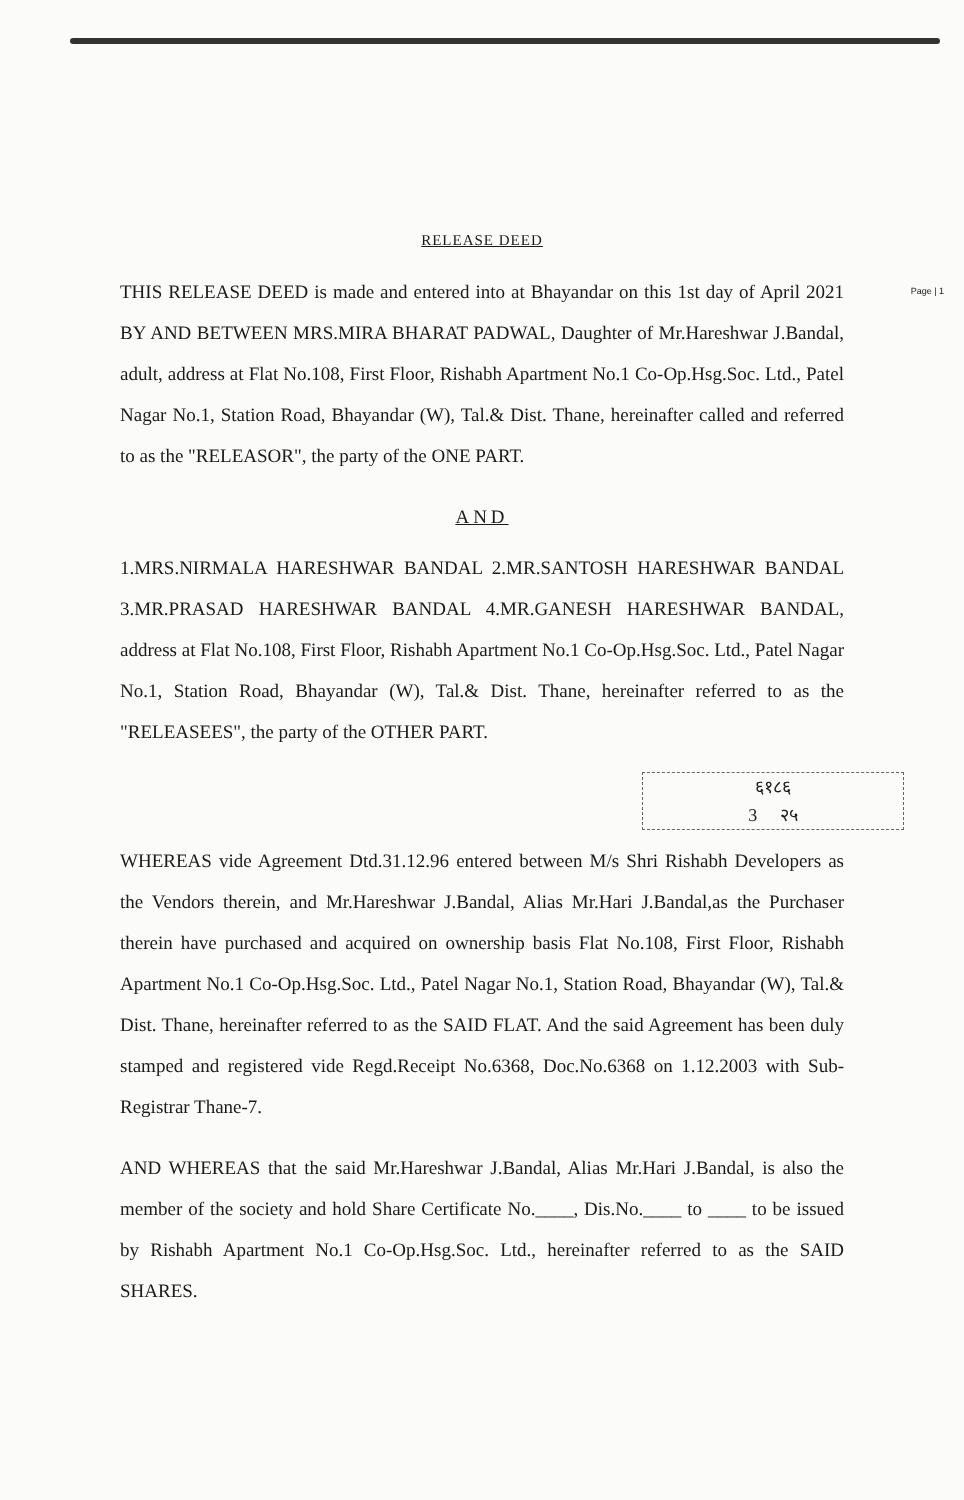RELEASE DEED
Page | 1 THIS RELEASE DEED is made and entered into at Bhayandar on this 1st day of April 2021 BY AND BETWEEN MRS.MIRA BHARAT PADWAL, Daughter of Mr.Hareshwar J.Bandal, adult, address at Flat No.108, First Floor, Rishabh Apartment No.1 Co-Op.Hsg.Soc. Ltd., Patel Nagar No.1, Station Road, Bhayandar (W), Tal.& Dist. Thane, hereinafter called and referred to as the "RELEASOR", the party of the ONE PART.
AND
1.MRS.NIRMALA HARESHWAR BANDAL 2.MR.SANTOSH HARESHWAR BANDAL 3.MR.PRASAD HARESHWAR BANDAL 4.MR.GANESH HARESHWAR BANDAL, address at Flat No.108, First Floor, Rishabh Apartment No.1 Co-Op.Hsg.Soc. Ltd., Patel Nagar No.1, Station Road, Bhayandar (W), Tal.& Dist. Thane, hereinafter referred to as the "RELEASEES", the party of the OTHER PART.
६१८६
3 २५
WHEREAS vide Agreement Dtd.31.12.96 entered between M/s Shri Rishabh Developers as the Vendors therein, and Mr.Hareshwar J.Bandal, Alias Mr.Hari J.Bandal,as the Purchaser therein have purchased and acquired on ownership basis Flat No.108, First Floor, Rishabh Apartment No.1 Co-Op.Hsg.Soc. Ltd., Patel Nagar No.1, Station Road, Bhayandar (W), Tal.& Dist. Thane, hereinafter referred to as the SAID FLAT. And the said Agreement has been duly stamped and registered vide Regd.Receipt No.6368, Doc.No.6368 on 1.12.2003 with Sub-Registrar Thane-7.
AND WHEREAS that the said Mr.Hareshwar J.Bandal, Alias Mr.Hari J.Bandal, is also the member of the society and hold Share Certificate No.____, Dis.No.____ to ____ to be issued by Rishabh Apartment No.1 Co-Op.Hsg.Soc. Ltd., hereinafter referred to as the SAID SHARES.